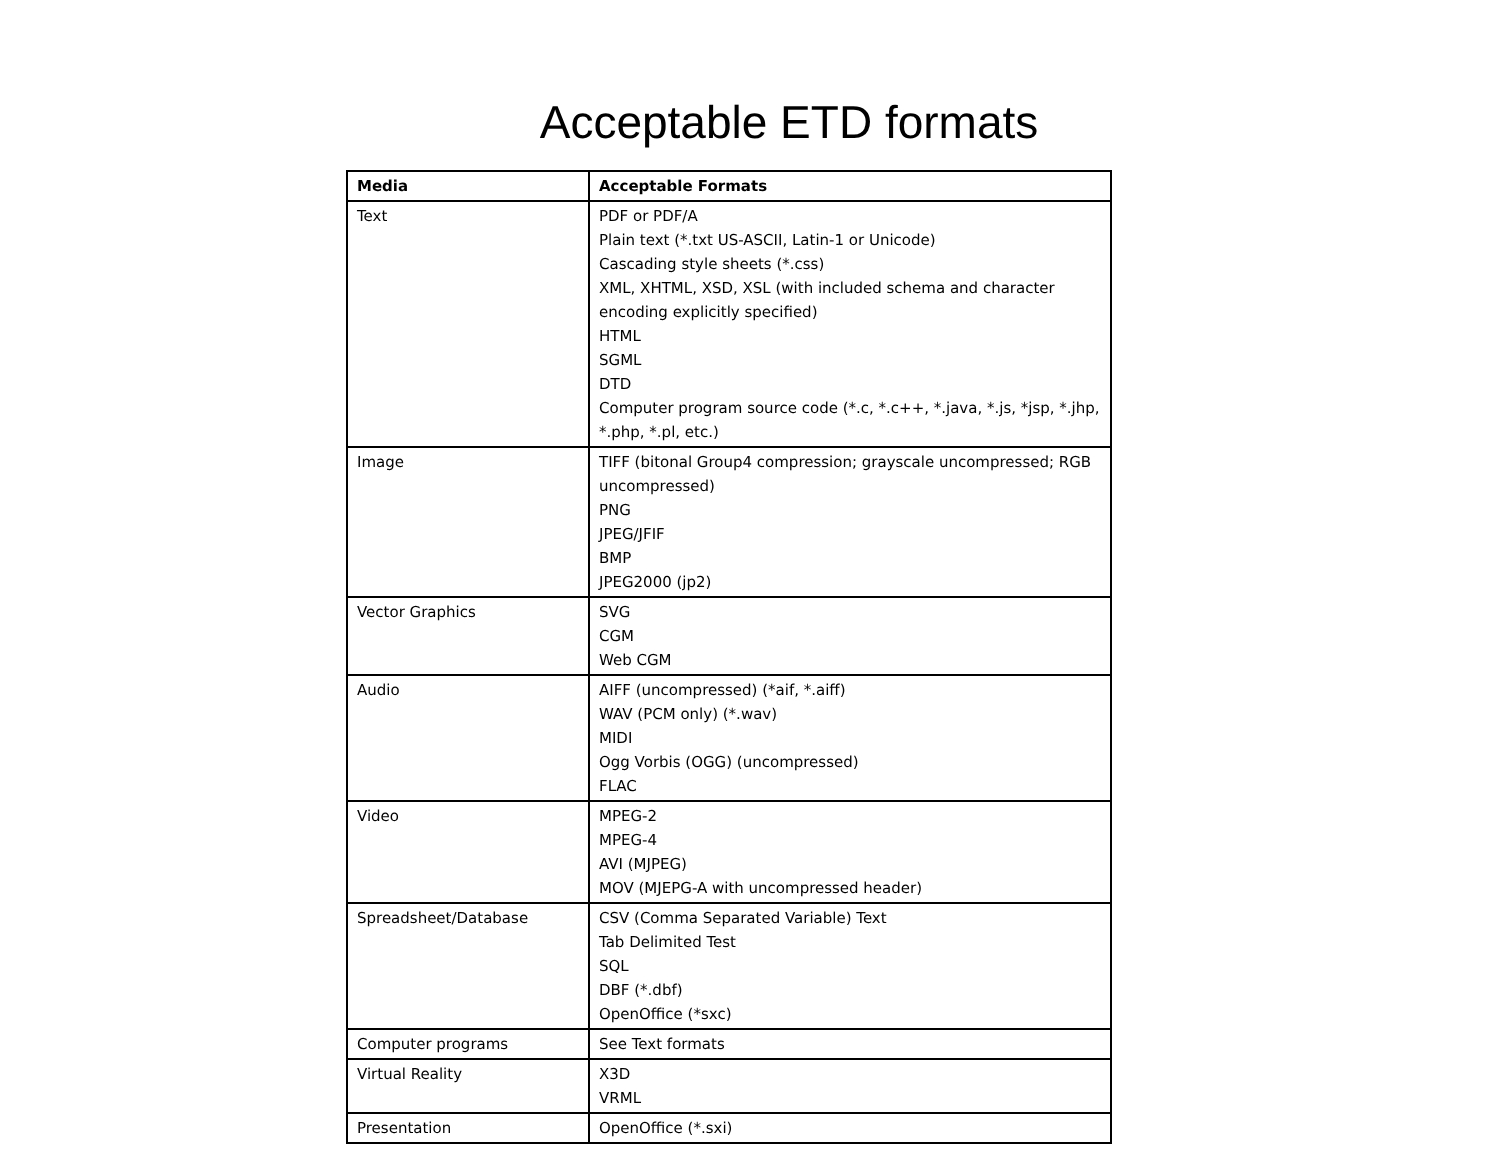Acceptable ETD formats
| Media | Acceptable Formats |
| --- | --- |
| Text | PDF or PDF/A Plain text (*.txt US-ASCII, Latin-1 or Unicode) Cascading style sheets (*.css) XML, XHTML, XSD, XSL (with included schema and character encoding explicitly specified) HTML SGML DTD Computer program source code (*.c, *.c++, *.java, *.js, *jsp, *.jhp, *.php, *.pl, etc.) |
| Image | TIFF (bitonal Group4 compression; grayscale uncompressed; RGB uncompressed) PNG JPEG/JFIF BMP JPEG2000 (jp2) |
| Vector Graphics | SVG CGM Web CGM |
| Audio | AIFF (uncompressed) (*aif, *.aiff) WAV (PCM only) (*.wav) MIDI Ogg Vorbis (OGG) (uncompressed) FLAC |
| Video | MPEG-2 MPEG-4 AVI (MJPEG) MOV (MJEPG-A with uncompressed header) |
| Spreadsheet/Database | CSV (Comma Separated Variable) Text Tab Delimited Test SQL DBF (*.dbf) OpenOffice (*sxc) |
| Computer programs | See Text formats |
| Virtual Reality | X3D VRML |
| Presentation | OpenOffice (*.sxi) |